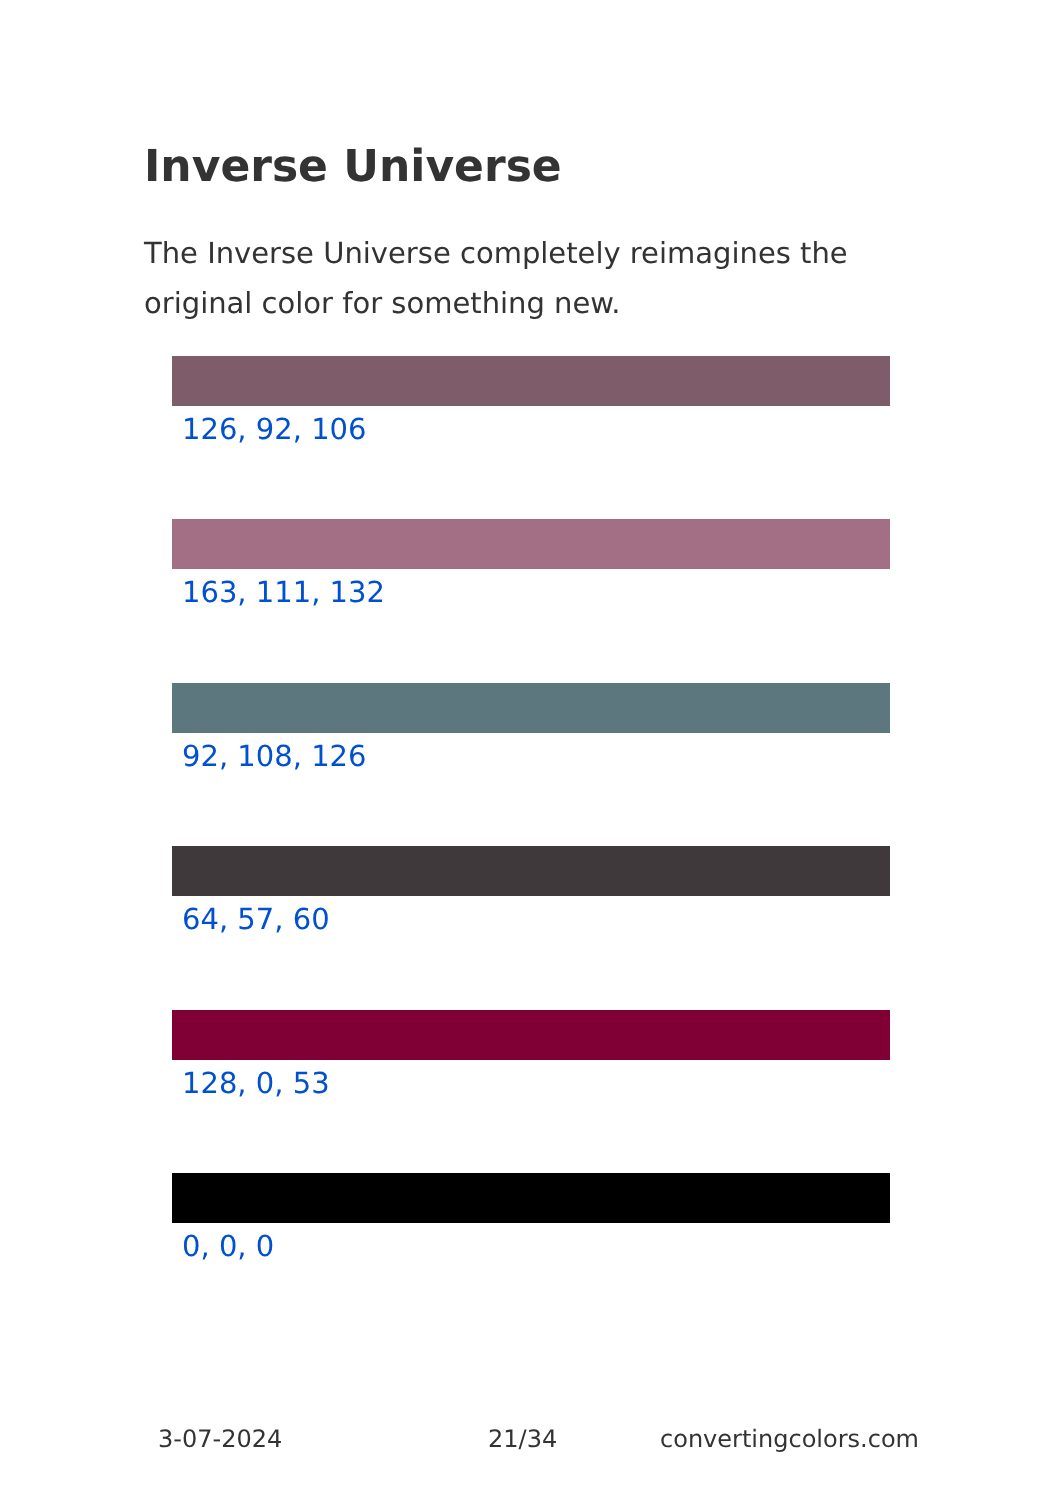Inverse Universe
The Inverse Universe completely reimagines the original color for something new.
126, 92, 106
163, 111, 132
92, 108, 126
64, 57, 60
128, 0, 53
0, 0, 0
3-07-2024 21/34 convertingcolors.com